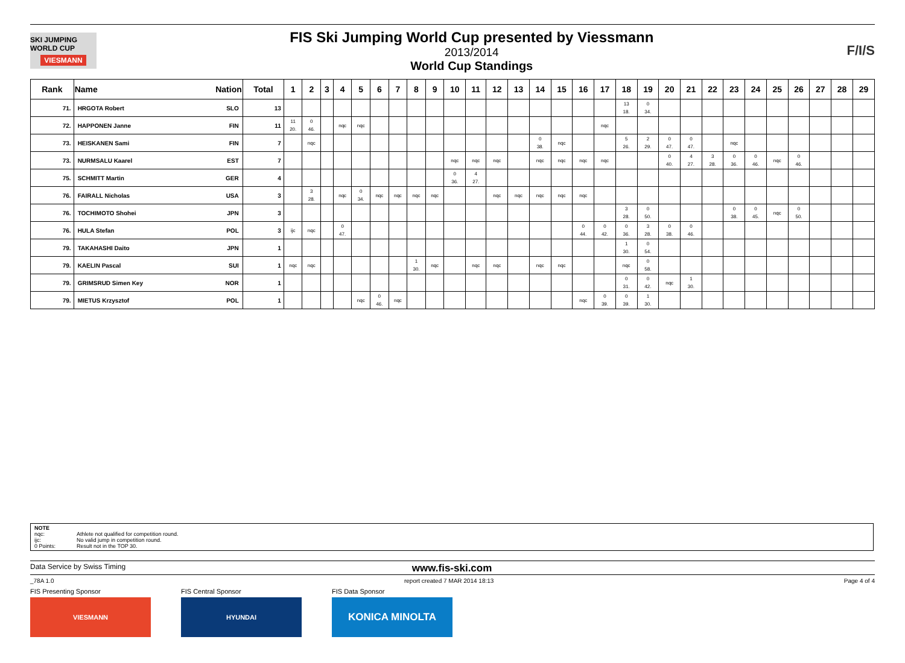SKI JUMPING WORLD CUP
VIESMANN
FIS Ski Jumping World Cup presented by Viessmann
2013/2014
World Cup Standings
F/I/S
| Rank | Name Nation | | Total | 1 | 2 | 3 | 4 | 5 | 6 | 7 | 8 | 9 | 10 | 11 | 12 | 13 | 14 | 15 | 16 | 17 | 18 | 19 | 20 | 21 | 22 | 23 | 24 | 25 | 26 | 27 | 28 | 29 |
| --- | --- | --- | --- | --- | --- | --- | --- | --- | --- | --- | --- | --- | --- | --- | --- | --- | --- | --- | --- | --- | --- | --- | --- | --- | --- | --- | --- | --- | --- | --- | --- | --- |
| 71. | HRGOTA Robert | SLO | 13 | | | | | | | | | | | | | | | | | | 13 18. | 0 34. | | | | | | | | | | |
| 72. | HAPPONEN Janne | FIN | 11 | 11 20. | 0 46. | | nqc | nqc | | | | | | | | | | | | nqc | | | | | | | | | | | | |
| 73. | HEISKANEN Sami | FIN | 7 | | nqc | | | | | | | | | | | | 0 38. | nqc | | | 5 26. | 2 29. | 0 47. | 0 47. | | nqc | | | | | | |
| 73. | NURMSALU Kaarel | EST | 7 | | | | | | | | | | nqc | nqc | nqc | | nqc | nqc | nqc | nqc | | | 0 40. | 4 27. | 3 28. | 0 36. | 0 46. | nqc | 0 46. | | | |
| 75. | SCHMITT Martin | GER | 4 | | | | | | | | | | 0 36. | 4 27. | | | | | | | | | | | | | | | | | | |
| 76. | FAIRALL Nicholas | USA | 3 | | 3 28. | | nqc | 0 34. | nqc | nqc | nqc | nqc | | | nqc | nqc | nqc | nqc | nqc | | | | | | | | | | | | | |
| 76. | TOCHIMOTO Shohei | JPN | 3 | | | | | | | | | | | | | | | | | | 3 28. | 0 50. | | | | 0 38. | 0 45. | nqc | 0 50. | | | |
| 76. | HULA Stefan | POL | 3 | ijc | nqc | | 0 47. | | | | | | | | | | | | 0 44. | 0 42. | 0 36. | 3 28. | 0 38. | 0 46. | | | | | | | | |
| 79. | TAKAHASHI Daito | JPN | 1 | | | | | | | | | | | | | | | | | | 1 30. | 0 54. | | | | | | | | | | |
| 79. | KAELIN Pascal | SUI | 1 | nqc | nqc | | | | | | 1 30. | nqc | | nqc | nqc | | nqc | nqc | | | nqc | 0 58. | | | | | | | | | | |
| 79. | GRIMSRUD Simen Key | NOR | 1 | | | | | | | | | | | | | | | | | | 0 31. | 0 42. | nqc | 1 30. | | | | | | | | |
| 79. | MIETUS Krzysztof | POL | 1 | | | | | nqc | 0 46. | nqc | | | | | | | | | nqc | 0 39. | 0 39. | 1 30. | | | | | | | | | | |
NOTE
nqc: Athlete not qualified for competition round.
ijc: No valid jump in competition round.
0 Points: Result not in the TOP 30.
Data Service by Swiss Timing www.fis-ski.com
_78A 1.0 report created 7 MAR 2014 18:13 Page 4 of 4
FIS Presenting Sponsor
VIESMANN
FIS Central Sponsor
HYUNDAI
FIS Data Sponsor
KONICA MINOLTA